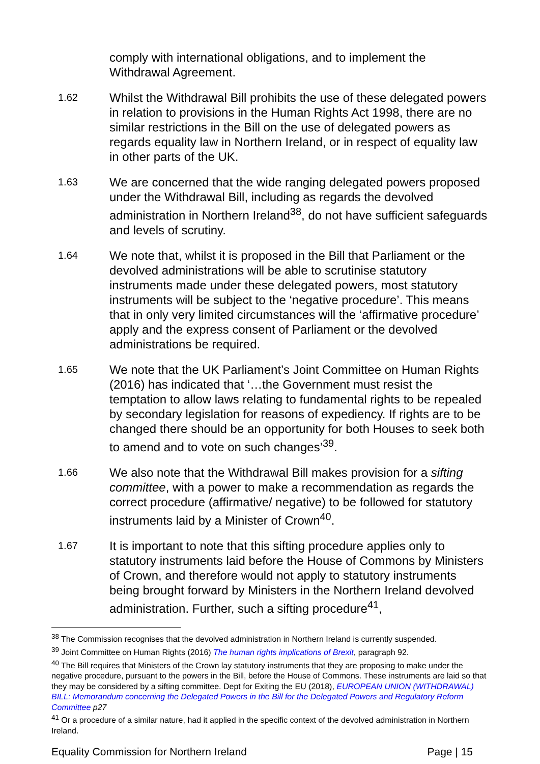comply with international obligations, and to implement the Withdrawal Agreement.
1.62
Whilst the Withdrawal Bill prohibits the use of these delegated powers in relation to provisions in the Human Rights Act 1998, there are no similar restrictions in the Bill on the use of delegated powers as regards equality law in Northern Ireland, or in respect of equality law in other parts of the UK.
1.63
We are concerned that the wide ranging delegated powers proposed under the Withdrawal Bill, including as regards the devolved administration in Northern Ireland<sup>38</sup>, do not have sufficient safeguards and levels of scrutiny.
1.64
We note that, whilst it is proposed in the Bill that Parliament or the devolved administrations will be able to scrutinise statutory instruments made under these delegated powers, most statutory instruments will be subject to the ‘negative procedure’. This means that in only very limited circumstances will the ‘affirmative procedure’ apply and the express consent of Parliament or the devolved administrations be required.
1.65
We note that the UK Parliament’s Joint Committee on Human Rights (2016) has indicated that ‘…the Government must resist the temptation to allow laws relating to fundamental rights to be repealed by secondary legislation for reasons of expediency. If rights are to be changed there should be an opportunity for both Houses to seek both to amend and to vote on such changes’<sup>39</sup>.
1.66
We also note that the Withdrawal Bill makes provision for a sifting committee, with a power to make a recommendation as regards the correct procedure (affirmative/ negative) to be followed for statutory instruments laid by a Minister of Crown<sup>40</sup>.
1.67
It is important to note that this sifting procedure applies only to statutory instruments laid before the House of Commons by Ministers of Crown, and therefore would not apply to statutory instruments being brought forward by Ministers in the Northern Ireland devolved administration. Further, such a sifting procedure<sup>41</sup>,
<sup>38</sup> The Commission recognises that the devolved administration in Northern Ireland is currently suspended.
<sup>39</sup> Joint Committee on Human Rights (2016) The human rights implications of Brexit, paragraph 92.
<sup>40</sup> The Bill requires that Ministers of the Crown lay statutory instruments that they are proposing to make under the negative procedure, pursuant to the powers in the Bill, before the House of Commons. These instruments are laid so that they may be considered by a sifting committee. Dept for Exiting the EU (2018), EUROPEAN UNION (WITHDRAWAL) BILL: Memorandum concerning the Delegated Powers in the Bill for the Delegated Powers and Regulatory Reform Committee p27
<sup>41</sup> Or a procedure of a similar nature, had it applied in the specific context of the devolved administration in Northern Ireland.
Equality Commission for Northern Ireland Page | 15